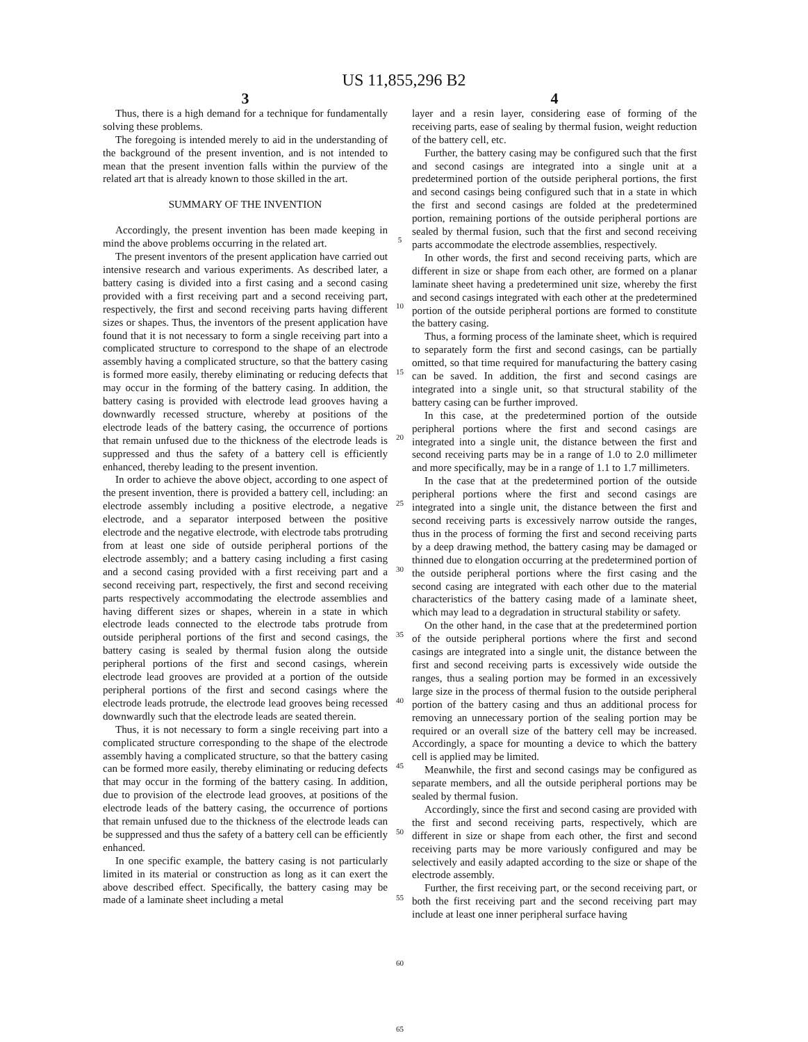US 11,855,296 B2
3
Thus, there is a high demand for a technique for fundamentally solving these problems.
The foregoing is intended merely to aid in the understanding of the background of the present invention, and is not intended to mean that the present invention falls within the purview of the related art that is already known to those skilled in the art.
SUMMARY OF THE INVENTION
Accordingly, the present invention has been made keeping in mind the above problems occurring in the related art.
The present inventors of the present application have carried out intensive research and various experiments. As described later, a battery casing is divided into a first casing and a second casing provided with a first receiving part and a second receiving part, respectively, the first and second receiving parts having different sizes or shapes. Thus, the inventors of the present application have found that it is not necessary to form a single receiving part into a complicated structure to correspond to the shape of an electrode assembly having a complicated structure, so that the battery casing is formed more easily, thereby eliminating or reducing defects that may occur in the forming of the battery casing. In addition, the battery casing is provided with electrode lead grooves having a downwardly recessed structure, whereby at positions of the electrode leads of the battery casing, the occurrence of portions that remain unfused due to the thickness of the electrode leads is suppressed and thus the safety of a battery cell is efficiently enhanced, thereby leading to the present invention.
In order to achieve the above object, according to one aspect of the present invention, there is provided a battery cell, including: an electrode assembly including a positive electrode, a negative electrode, and a separator interposed between the positive electrode and the negative electrode, with electrode tabs protruding from at least one side of outside peripheral portions of the electrode assembly; and a battery casing including a first casing and a second casing provided with a first receiving part and a second receiving part, respectively, the first and second receiving parts respectively accommodating the electrode assemblies and having different sizes or shapes, wherein in a state in which electrode leads connected to the electrode tabs protrude from outside peripheral portions of the first and second casings, the battery casing is sealed by thermal fusion along the outside peripheral portions of the first and second casings, wherein electrode lead grooves are provided at a portion of the outside peripheral portions of the first and second casings where the electrode leads protrude, the electrode lead grooves being recessed downwardly such that the electrode leads are seated therein.
Thus, it is not necessary to form a single receiving part into a complicated structure corresponding to the shape of the electrode assembly having a complicated structure, so that the battery casing can be formed more easily, thereby eliminating or reducing defects that may occur in the forming of the battery casing. In addition, due to provision of the electrode lead grooves, at positions of the electrode leads of the battery casing, the occurrence of portions that remain unfused due to the thickness of the electrode leads can be suppressed and thus the safety of a battery cell can be efficiently enhanced.
In one specific example, the battery casing is not particularly limited in its material or construction as long as it can exert the above described effect. Specifically, the battery casing may be made of a laminate sheet including a metal
5
10
15
20
25
30
35
40
45
50
55
60
65
4
layer and a resin layer, considering ease of forming of the receiving parts, ease of sealing by thermal fusion, weight reduction of the battery cell, etc.
Further, the battery casing may be configured such that the first and second casings are integrated into a single unit at a predetermined portion of the outside peripheral portions, the first and second casings being configured such that in a state in which the first and second casings are folded at the predetermined portion, remaining portions of the outside peripheral portions are sealed by thermal fusion, such that the first and second receiving parts accommodate the electrode assemblies, respectively.
In other words, the first and second receiving parts, which are different in size or shape from each other, are formed on a planar laminate sheet having a predetermined unit size, whereby the first and second casings integrated with each other at the predetermined portion of the outside peripheral portions are formed to constitute the battery casing.
Thus, a forming process of the laminate sheet, which is required to separately form the first and second casings, can be partially omitted, so that time required for manufacturing the battery casing can be saved. In addition, the first and second casings are integrated into a single unit, so that structural stability of the battery casing can be further improved.
In this case, at the predetermined portion of the outside peripheral portions where the first and second casings are integrated into a single unit, the distance between the first and second receiving parts may be in a range of 1.0 to 2.0 millimeter and more specifically, may be in a range of 1.1 to 1.7 millimeters.
In the case that at the predetermined portion of the outside peripheral portions where the first and second casings are integrated into a single unit, the distance between the first and second receiving parts is excessively narrow outside the ranges, thus in the process of forming the first and second receiving parts by a deep drawing method, the battery casing may be damaged or thinned due to elongation occurring at the predetermined portion of the outside peripheral portions where the first casing and the second casing are integrated with each other due to the material characteristics of the battery casing made of a laminate sheet, which may lead to a degradation in structural stability or safety.
On the other hand, in the case that at the predetermined portion of the outside peripheral portions where the first and second casings are integrated into a single unit, the distance between the first and second receiving parts is excessively wide outside the ranges, thus a sealing portion may be formed in an excessively large size in the process of thermal fusion to the outside peripheral portion of the battery casing and thus an additional process for removing an unnecessary portion of the sealing portion may be required or an overall size of the battery cell may be increased. Accordingly, a space for mounting a device to which the battery cell is applied may be limited.
Meanwhile, the first and second casings may be configured as separate members, and all the outside peripheral portions may be sealed by thermal fusion.
Accordingly, since the first and second casing are provided with the first and second receiving parts, respectively, which are different in size or shape from each other, the first and second receiving parts may be more variously configured and may be selectively and easily adapted according to the size or shape of the electrode assembly.
Further, the first receiving part, or the second receiving part, or both the first receiving part and the second receiving part may include at least one inner peripheral surface having